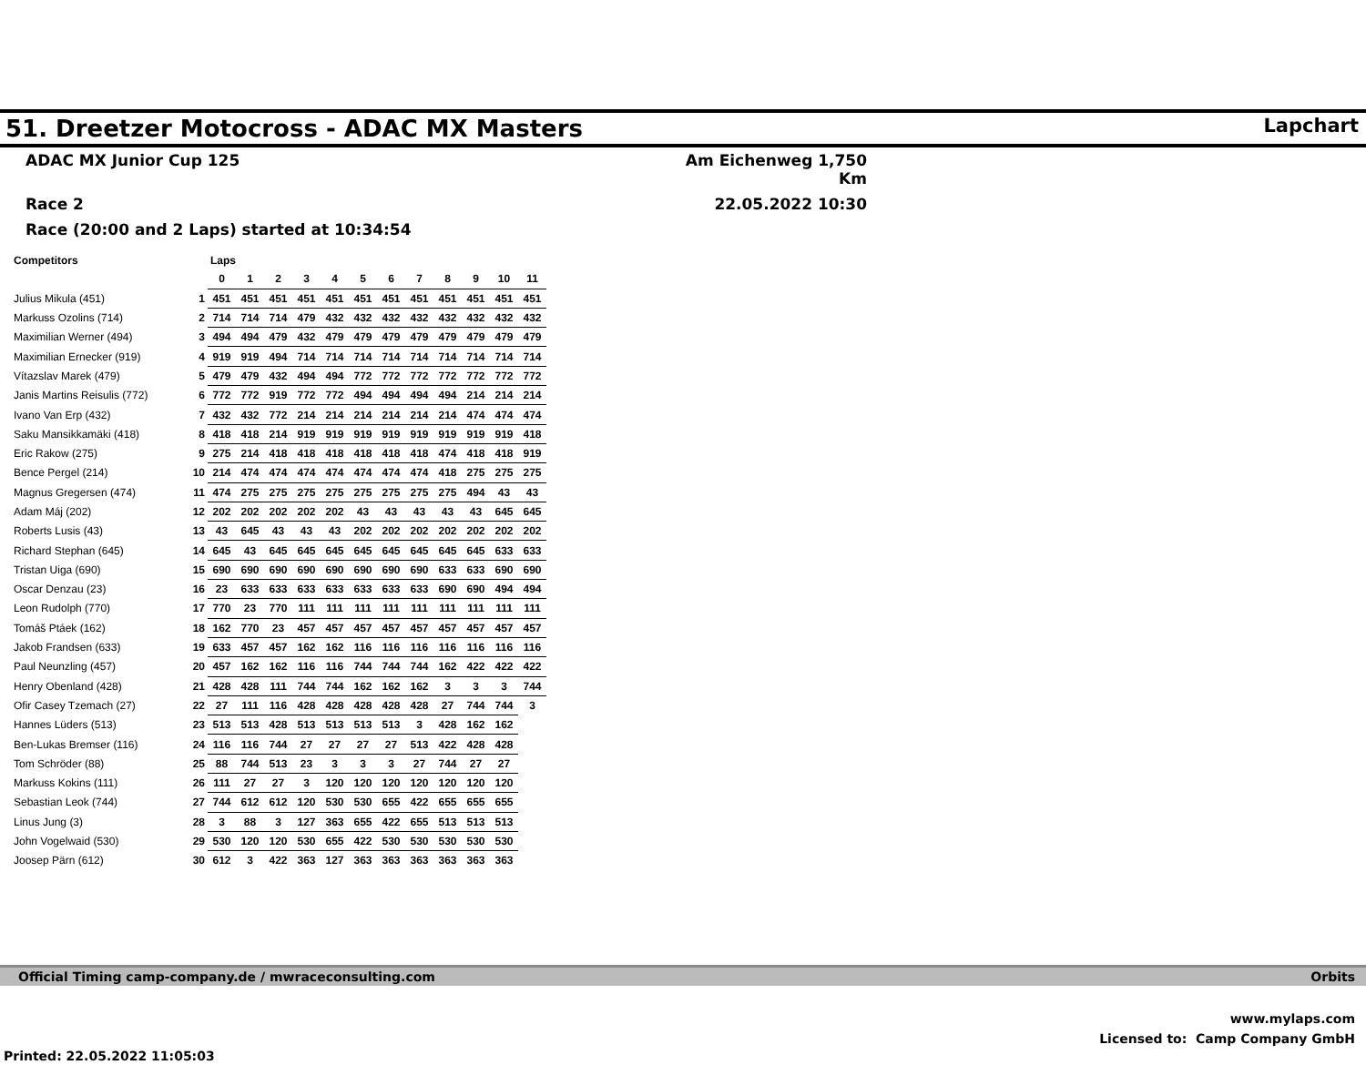51. Dreetzer Motocross - ADAC MX Masters
Lapchart
ADAC MX Junior Cup 125 Am Eichenweg 1,750 Km
Race 2 22.05.2022 10:30
Race (20:00 and 2 Laps) started at 10:34:54
| Competitors | | Laps | | | | | | | | | | | |
| --- | --- | --- | --- | --- | --- | --- | --- | --- | --- | --- | --- | --- | --- |
| | | 0 | 1 | 2 | 3 | 4 | 5 | 6 | 7 | 8 | 9 | 10 | 11 |
| Julius Mikula (451) | 1 | 451 | 451 | 451 | 451 | 451 | 451 | 451 | 451 | 451 | 451 | 451 | 451 |
| Markuss Ozolins (714) | 2 | 714 | 714 | 714 | 479 | 432 | 432 | 432 | 432 | 432 | 432 | 432 | 432 |
| Maximilian Werner (494) | 3 | 494 | 494 | 479 | 432 | 479 | 479 | 479 | 479 | 479 | 479 | 479 | 479 |
| Maximilian Ernecker (919) | 4 | 919 | 919 | 494 | 714 | 714 | 714 | 714 | 714 | 714 | 714 | 714 | 714 |
| Vítazslav Marek (479) | 5 | 479 | 479 | 432 | 494 | 494 | 772 | 772 | 772 | 772 | 772 | 772 | 772 |
| Janis Martins Reisulis (772) | 6 | 772 | 772 | 919 | 772 | 772 | 494 | 494 | 494 | 494 | 214 | 214 | 214 |
| Ivano Van Erp (432) | 7 | 432 | 432 | 772 | 214 | 214 | 214 | 214 | 214 | 214 | 474 | 474 | 474 |
| Saku Mansikkamäki (418) | 8 | 418 | 418 | 214 | 919 | 919 | 919 | 919 | 919 | 919 | 919 | 919 | 418 |
| Eric Rakow (275) | 9 | 275 | 214 | 418 | 418 | 418 | 418 | 418 | 418 | 474 | 418 | 418 | 919 |
| Bence Pergel (214) | 10 | 214 | 474 | 474 | 474 | 474 | 474 | 474 | 474 | 418 | 275 | 275 | 275 |
| Magnus Gregersen (474) | 11 | 474 | 275 | 275 | 275 | 275 | 275 | 275 | 275 | 275 | 494 | 43 | 43 |
| Adam Máj (202) | 12 | 202 | 202 | 202 | 202 | 202 | 43 | 43 | 43 | 43 | 43 | 645 | 645 |
| Roberts Lusis (43) | 13 | 43 | 645 | 43 | 43 | 43 | 202 | 202 | 202 | 202 | 202 | 202 | 202 |
| Richard Stephan (645) | 14 | 645 | 43 | 645 | 645 | 645 | 645 | 645 | 645 | 645 | 645 | 633 | 633 |
| Tristan Uiga (690) | 15 | 690 | 690 | 690 | 690 | 690 | 690 | 690 | 690 | 633 | 633 | 690 | 690 |
| Oscar Denzau (23) | 16 | 23 | 633 | 633 | 633 | 633 | 633 | 633 | 633 | 690 | 690 | 494 | 494 |
| Leon Rudolph (770) | 17 | 770 | 23 | 770 | 111 | 111 | 111 | 111 | 111 | 111 | 111 | 111 | 111 |
| Tomáš Ptáek (162) | 18 | 162 | 770 | 23 | 457 | 457 | 457 | 457 | 457 | 457 | 457 | 457 | 457 |
| Jakob Frandsen (633) | 19 | 633 | 457 | 457 | 162 | 162 | 116 | 116 | 116 | 116 | 116 | 116 | 116 |
| Paul Neunzling (457) | 20 | 457 | 162 | 162 | 116 | 116 | 744 | 744 | 744 | 162 | 422 | 422 | 422 |
| Henry Obenland (428) | 21 | 428 | 428 | 111 | 744 | 744 | 162 | 162 | 162 | 3 | 3 | 3 | 744 |
| Ofir Casey Tzemach (27) | 22 | 27 | 111 | 116 | 428 | 428 | 428 | 428 | 428 | 27 | 744 | 744 | 3 |
| Hannes Lüders (513) | 23 | 513 | 513 | 428 | 513 | 513 | 513 | 513 | 3 | 428 | 162 | 162 | |
| Ben-Lukas Bremser (116) | 24 | 116 | 116 | 744 | 27 | 27 | 27 | 27 | 513 | 422 | 428 | 428 | |
| Tom Schröder (88) | 25 | 88 | 744 | 513 | 23 | 3 | 3 | 3 | 27 | 744 | 27 | 27 | |
| Markuss Kokins (111) | 26 | 111 | 27 | 27 | 3 | 120 | 120 | 120 | 120 | 120 | 120 | 120 | |
| Sebastian Leok (744) | 27 | 744 | 612 | 612 | 120 | 530 | 530 | 655 | 422 | 655 | 655 | 655 | |
| Linus Jung (3) | 28 | 3 | 88 | 3 | 127 | 363 | 655 | 422 | 655 | 513 | 513 | 513 | |
| John Vogelwaid (530) | 29 | 530 | 120 | 120 | 530 | 655 | 422 | 530 | 530 | 530 | 530 | 530 | |
| Joosep Pärn (612) | 30 | 612 | 3 | 422 | 363 | 127 | 363 | 363 | 363 | 363 | 363 | 363 | |
Official Timing camp-company.de / mwraceconsulting.com Orbits
www.mylaps.com
Licensed to: Camp Company GmbH
Printed: 22.05.2022 11:05:03